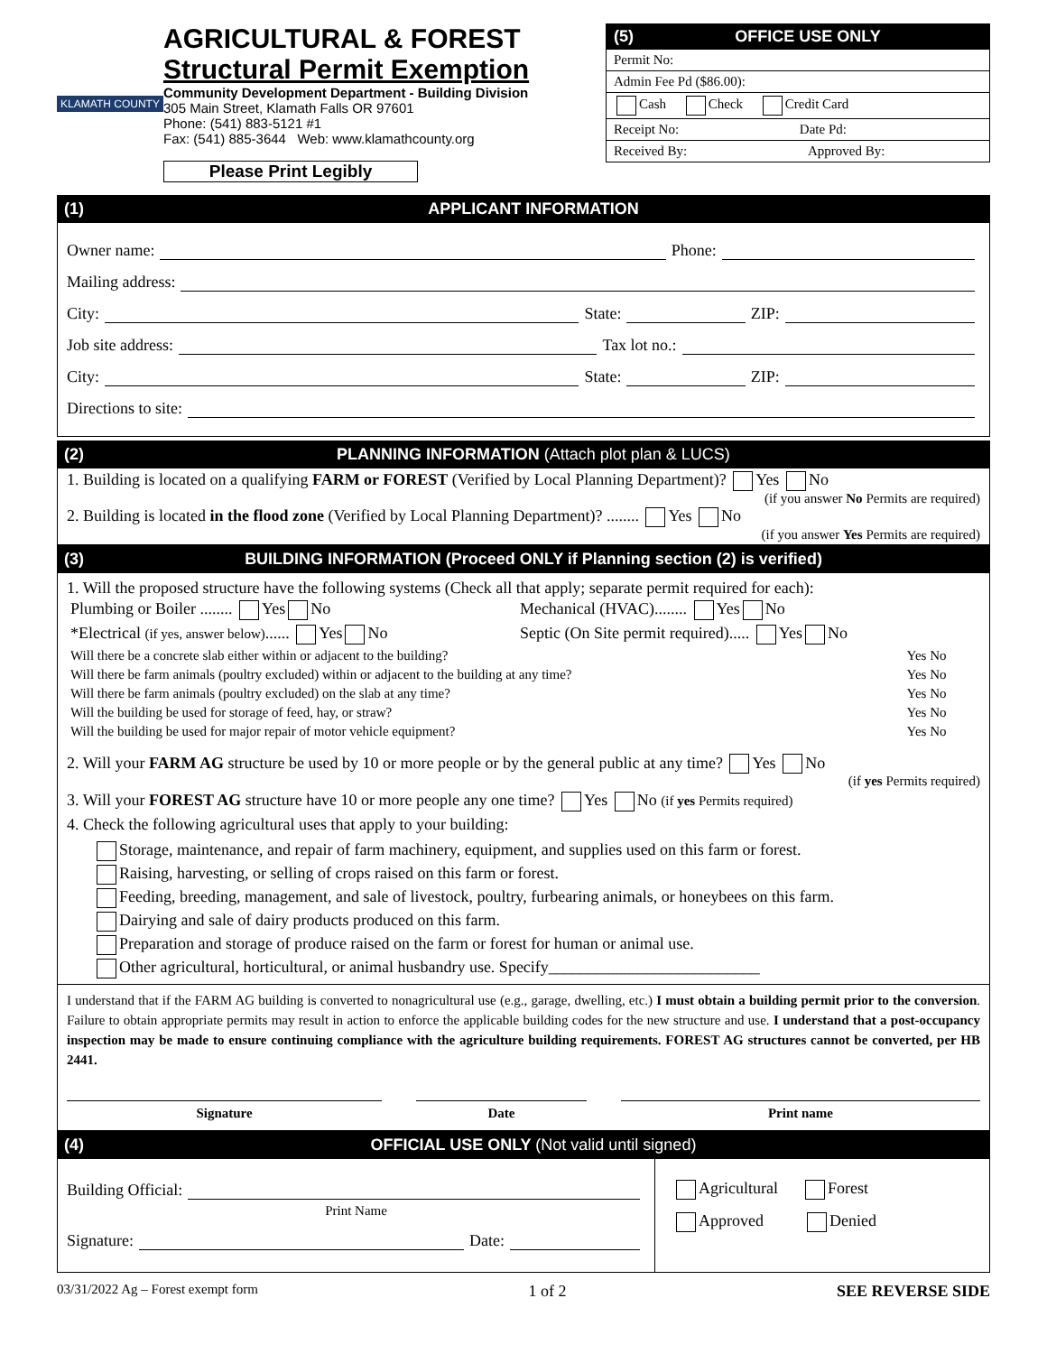KLAMATH COUNTY
AGRICULTURAL & FOREST
Structural Permit Exemption
Community Development Department - Building Division
305 Main Street, Klamath Falls OR 97601
Phone: (541) 883-5121 #1
Fax: (541) 885-3644 Web: www.klamathcounty.org
Please Print Legibly
(5) OFFICE USE ONLY
Permit No:
Admin Fee Pd ($86.00):
Cash Check Credit Card
Receipt No: Date Pd:
Received By: Approved By:
(1) APPLICANT INFORMATION
Owner name: Phone:
Mailing address:
City: State: ZIP:
Job site address: Tax lot no.:
City: State: ZIP:
Directions to site:
(2) PLANNING INFORMATION (Attach plot plan & LUCS)
1. Building is located on a qualifying FARM or FOREST (Verified by Local Planning Department)? Yes No
(if you answer No Permits are required)
2. Building is located in the flood zone (Verified by Local Planning Department)? ........ Yes No
(if you answer Yes Permits are required)
(3) BUILDING INFORMATION (Proceed ONLY if Planning section (2) is verified)
1. Will the proposed structure have the following systems (Check all that apply; separate permit required for each):
| Plumbing or Boiler ........ Yes No | Mechanical (HVAC)........ Yes No |
| *Electrical (if yes, answer below) ...... Yes No | Septic (On Site permit required)..... Yes No |
| Will there be a concrete slab either within or adjacent to the building? | Yes No |
| Will there be farm animals (poultry excluded) within or adjacent to the building at any time? | Yes No |
| Will there be farm animals (poultry excluded) on the slab at any time? | Yes No |
| Will the building be used for storage of feed, hay, or straw? | Yes No |
| Will the building be used for major repair of motor vehicle equipment? | Yes No |
2. Will your FARM AG structure be used by 10 or more people or by the general public at any time? Yes No
(if yes Permits required)
3. Will your FOREST AG structure have 10 or more people any one time? Yes No (if yes Permits required)
4. Check the following agricultural uses that apply to your building:
Storage, maintenance, and repair of farm machinery, equipment, and supplies used on this farm or forest.
Raising, harvesting, or selling of crops raised on this farm or forest.
Feeding, breeding, management, and sale of livestock, poultry, furbearing animals, or honeybees on this farm.
Dairying and sale of dairy products produced on this farm.
Preparation and storage of produce raised on the farm or forest for human or animal use.
Other agricultural, horticultural, or animal husbandry use. Specify__________________________
I understand that if the FARM AG building is converted to nonagricultural use (e.g., garage, dwelling, etc.) I must obtain a building permit prior to the conversion. Failure to obtain appropriate permits may result in action to enforce the applicable building codes for the new structure and use. I understand that a post-occupancy inspection may be made to ensure continuing compliance with the agriculture building requirements. FOREST AG structures cannot be converted, per HB 2441.
| Signature | | Date | | Print name |
(4) OFFICIAL USE ONLY (Not valid until signed)
Building Official:
Print Name
Signature: Date:
Agricultural Forest
Approved Denied
03/31/2022 Ag – Forest exempt form 1 of 2 SEE REVERSE SIDE